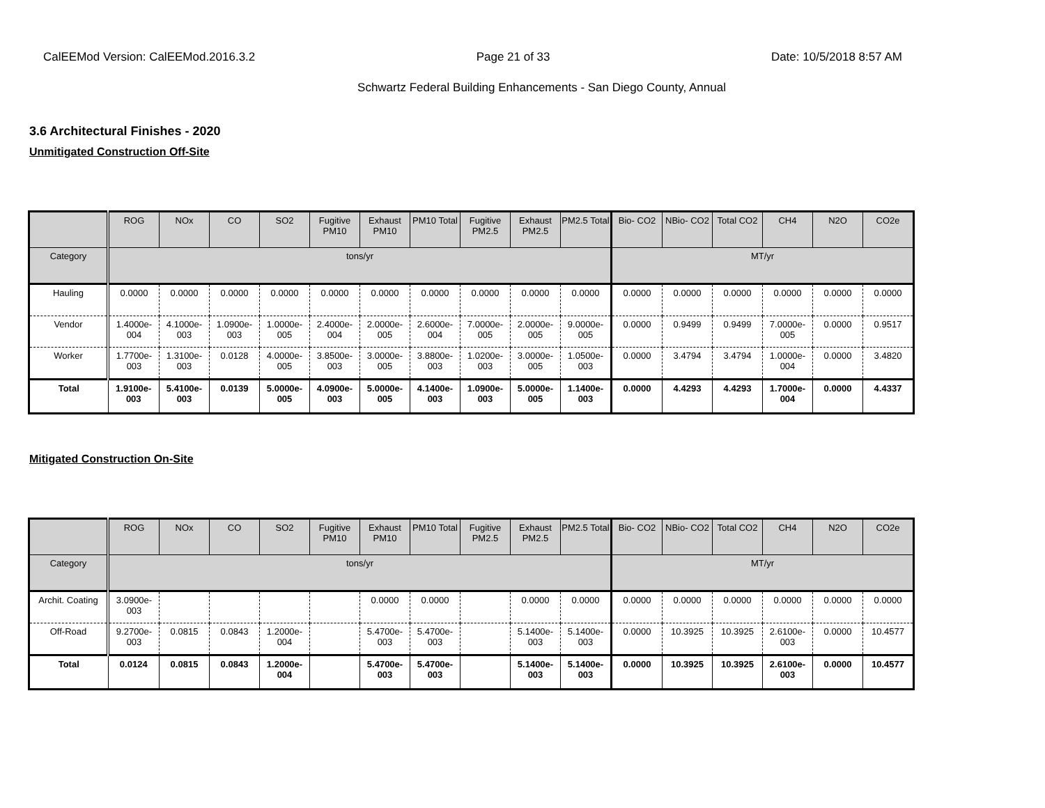CalEEMod Version: CalEEMod.2016.3.2 Page 21 of 33 Date: 10/5/2018 8:57 AM
Schwartz Federal Building Enhancements - San Diego County, Annual
3.6 Architectural Finishes - 2020
Unmitigated Construction Off-Site
| | ROG | NOx | CO | SO2 | Fugitive PM10 | Exhaust PM10 | PM10 Total | Fugitive PM2.5 | Exhaust PM2.5 | PM2.5 Total | Bio- CO2 | NBio- CO2 | Total CO2 | CH4 | N2O | CO2e |
| --- | --- | --- | --- | --- | --- | --- | --- | --- | --- | --- | --- | --- | --- | --- | --- | --- |
| Category | tons/yr | | | | | | | | | | MT/yr | | | | | |
| Hauling | 0.0000 | 0.0000 | 0.0000 | 0.0000 | 0.0000 | 0.0000 | 0.0000 | 0.0000 | 0.0000 | 0.0000 | 0.0000 | 0.0000 | 0.0000 | 0.0000 | 0.0000 | 0.0000 |
| Vendor | 1.4000e-004 | 4.1000e-003 | 1.0900e-003 | 1.0000e-005 | 2.4000e-004 | 2.0000e-005 | 2.6000e-004 | 7.0000e-005 | 2.0000e-005 | 9.0000e-005 | 0.0000 | 0.9499 | 0.9499 | 7.0000e-005 | 0.0000 | 0.9517 |
| Worker | 1.7700e-003 | 1.3100e-003 | 0.0128 | 4.0000e-005 | 3.8500e-003 | 3.0000e-005 | 3.8800e-003 | 1.0200e-003 | 3.0000e-005 | 1.0500e-003 | 0.0000 | 3.4794 | 3.4794 | 1.0000e-004 | 0.0000 | 3.4820 |
| Total | 1.9100e-003 | 5.4100e-003 | 0.0139 | 5.0000e-005 | 4.0900e-003 | 5.0000e-005 | 4.1400e-003 | 1.0900e-003 | 5.0000e-005 | 1.1400e-003 | 0.0000 | 4.4293 | 4.4293 | 1.7000e-004 | 0.0000 | 4.4337 |
Mitigated Construction On-Site
| | ROG | NOx | CO | SO2 | Fugitive PM10 | Exhaust PM10 | PM10 Total | Fugitive PM2.5 | Exhaust PM2.5 | PM2.5 Total | Bio- CO2 | NBio- CO2 | Total CO2 | CH4 | N2O | CO2e |
| --- | --- | --- | --- | --- | --- | --- | --- | --- | --- | --- | --- | --- | --- | --- | --- | --- |
| Category | tons/yr | | | | | | | | | | MT/yr | | | | | |
| Archit. Coating | 3.0900e-003 | | | | | 0.0000 | 0.0000 | | 0.0000 | 0.0000 | 0.0000 | 0.0000 | 0.0000 | 0.0000 | 0.0000 | 0.0000 |
| Off-Road | 9.2700e-003 | 0.0815 | 0.0843 | 1.2000e-004 | | 5.4700e-003 | 5.4700e-003 | | 5.1400e-003 | 5.1400e-003 | 0.0000 | 10.3925 | 10.3925 | 2.6100e-003 | 0.0000 | 10.4577 |
| Total | 0.0124 | 0.0815 | 0.0843 | 1.2000e-004 | | 5.4700e-003 | 5.4700e-003 | | 5.1400e-003 | 5.1400e-003 | 0.0000 | 10.3925 | 10.3925 | 2.6100e-003 | 0.0000 | 10.4577 |